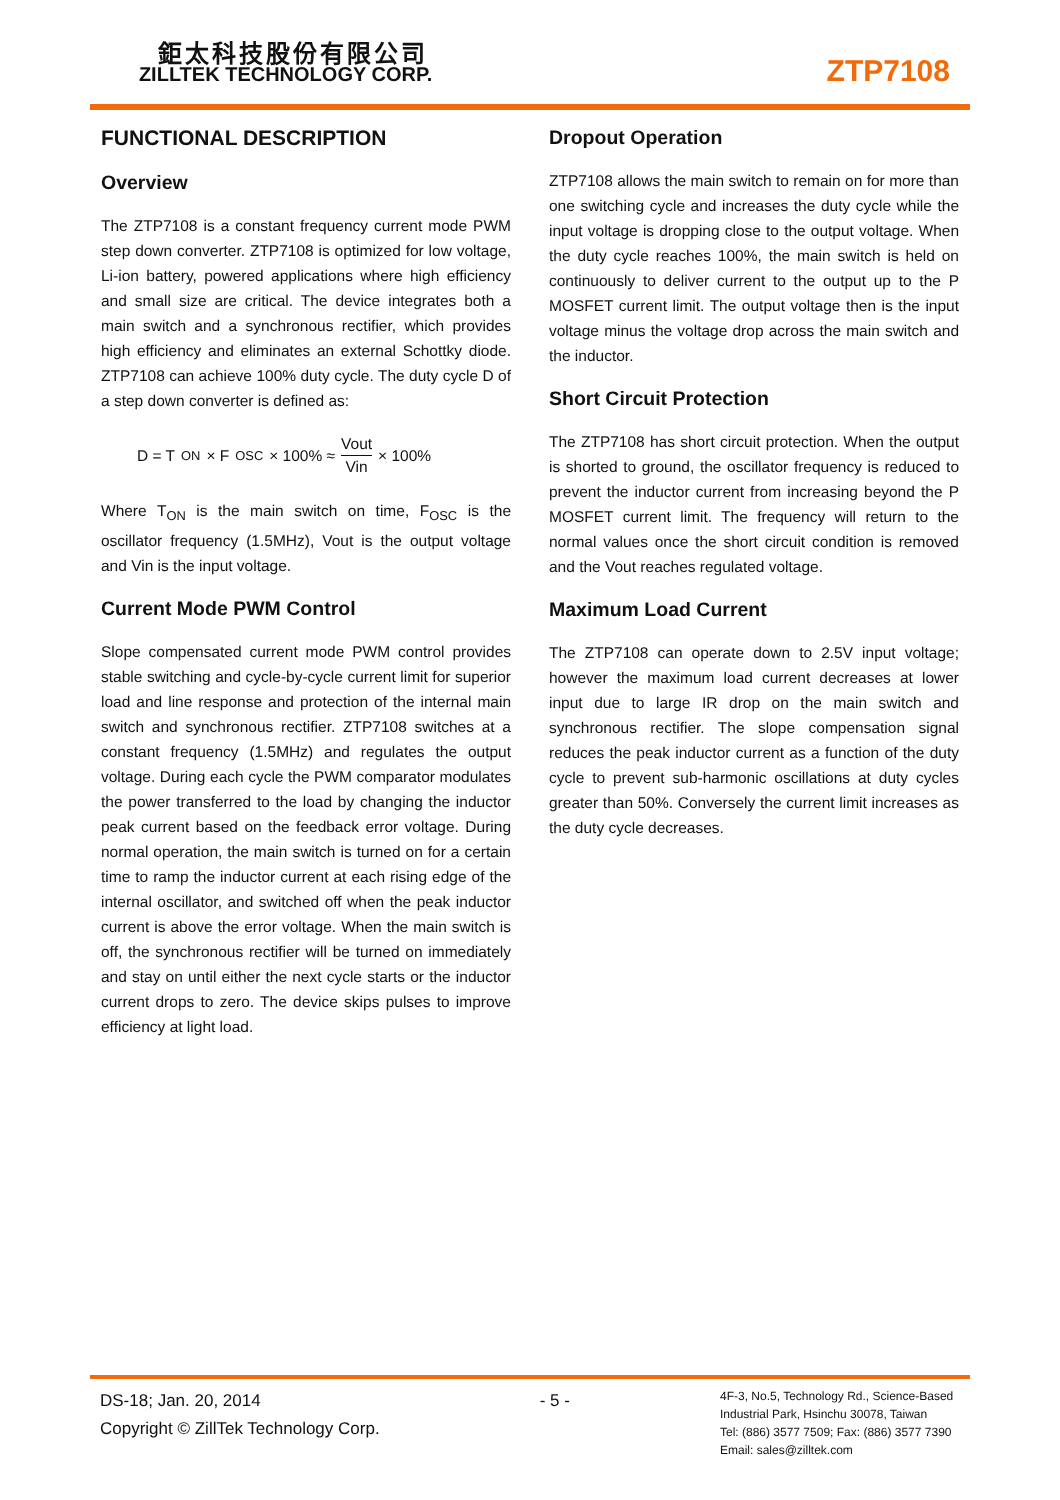鉅太科技股份有限公司
ZILLTEK TECHNOLOGY CORP.
ZTP7108
FUNCTIONAL DESCRIPTION
Overview
The ZTP7108 is a constant frequency current mode PWM step down converter. ZTP7108 is optimized for low voltage, Li-ion battery, powered applications where high efficiency and small size are critical. The device integrates both a main switch and a synchronous rectifier, which provides high efficiency and eliminates an external Schottky diode. ZTP7108 can achieve 100% duty cycle. The duty cycle D of a step down converter is defined as:
D = T<sub>ON</sub> × F<sub>OSC</sub> × 100% ≈ Vout Vin × 100%
Where T<sub>ON</sub> is the main switch on time, F<sub>OSC</sub> is the oscillator frequency (1.5MHz), Vout is the output voltage and Vin is the input voltage.
Current Mode PWM Control
Slope compensated current mode PWM control provides stable switching and cycle-by-cycle current limit for superior load and line response and protection of the internal main switch and synchronous rectifier. ZTP7108 switches at a constant frequency (1.5MHz) and regulates the output voltage. During each cycle the PWM comparator modulates the power transferred to the load by changing the inductor peak current based on the feedback error voltage. During normal operation, the main switch is turned on for a certain time to ramp the inductor current at each rising edge of the internal oscillator, and switched off when the peak inductor current is above the error voltage. When the main switch is off, the synchronous rectifier will be turned on immediately and stay on until either the next cycle starts or the inductor current drops to zero. The device skips pulses to improve efficiency at light load.
Dropout Operation
ZTP7108 allows the main switch to remain on for more than one switching cycle and increases the duty cycle while the input voltage is dropping close to the output voltage. When the duty cycle reaches 100%, the main switch is held on continuously to deliver current to the output up to the P MOSFET current limit. The output voltage then is the input voltage minus the voltage drop across the main switch and the inductor.
Short Circuit Protection
The ZTP7108 has short circuit protection. When the output is shorted to ground, the oscillator frequency is reduced to prevent the inductor current from increasing beyond the P MOSFET current limit. The frequency will return to the normal values once the short circuit condition is removed and the Vout reaches regulated voltage.
Maximum Load Current
The ZTP7108 can operate down to 2.5V input voltage; however the maximum load current decreases at lower input due to large IR drop on the main switch and synchronous rectifier. The slope compensation signal reduces the peak inductor current as a function of the duty cycle to prevent sub-harmonic oscillations at duty cycles greater than 50%. Conversely the current limit increases as the duty cycle decreases.
DS-18; Jan. 20, 2014
Copyright © ZillTek Technology Corp.
- 5 -
4F-3, No.5, Technology Rd., Science-Based Industrial Park, Hsinchu 30078, Taiwan
Tel: (886) 3577 7509; Fax: (886) 3577 7390
Email: sales@zilltek.com